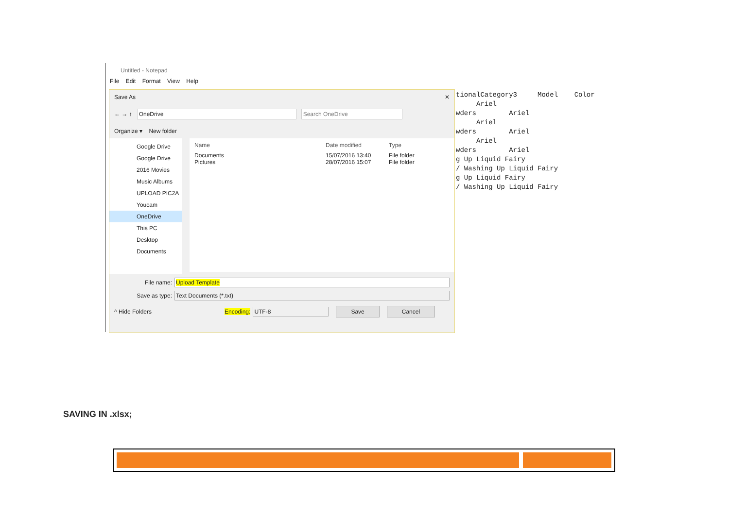Untitled - Notepad
File Edit Format View Help
tionalCategory3 Model Color Ariel wders Ariel Ariel wders Ariel Ariel wders Ariel g Up Liquid Fairy / Washing Up Liquid Fairy g Up Liquid Fairy / Washing Up Liquid Fairy
Save As ✕
← → ↑ OneDrive Search OneDrive
Organize ▾ New folder
Google Drive
Google Drive
2016 Movies
Music Albums
UPLOAD PIC2A
Youcam
OneDrive
This PC
Desktop
Documents
Name Date modified Type
Documents 15/07/2016 13:40 File folder
Pictures 28/07/2016 15:07 File folder
File name: Upload Template
Save as type: Text Documents (*.txt)
^ Hide Folders Encoding: UTF-8 Save Cancel
SAVING IN .xlsx;